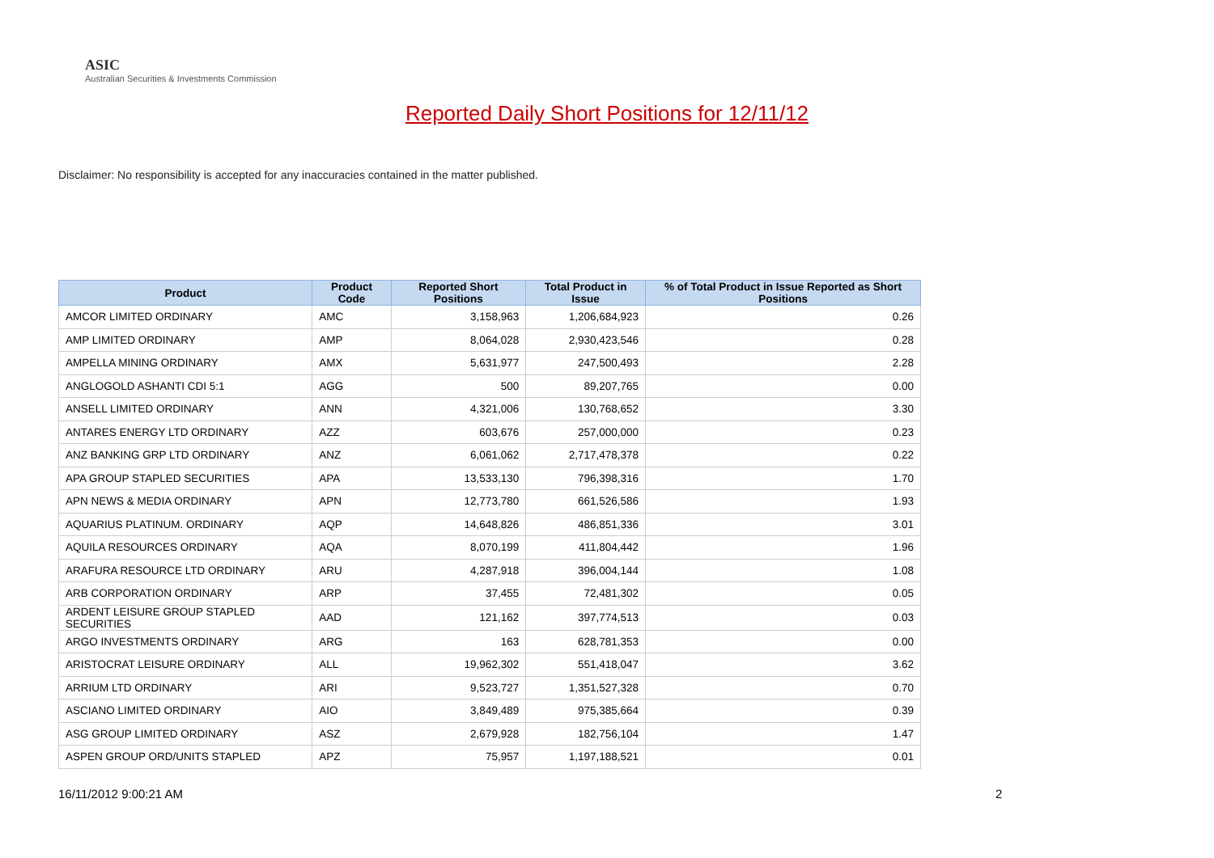ASIC
Australian Securities & Investments Commission
Reported Daily Short Positions for 12/11/12
Disclaimer: No responsibility is accepted for any inaccuracies contained in the matter published.
| Product | Product Code | Reported Short Positions | Total Product in Issue | % of Total Product in Issue Reported as Short Positions |
| --- | --- | --- | --- | --- |
| AMCOR LIMITED ORDINARY | AMC | 3,158,963 | 1,206,684,923 | 0.26 |
| AMP LIMITED ORDINARY | AMP | 8,064,028 | 2,930,423,546 | 0.28 |
| AMPELLA MINING ORDINARY | AMX | 5,631,977 | 247,500,493 | 2.28 |
| ANGLOGOLD ASHANTI CDI 5:1 | AGG | 500 | 89,207,765 | 0.00 |
| ANSELL LIMITED ORDINARY | ANN | 4,321,006 | 130,768,652 | 3.30 |
| ANTARES ENERGY LTD ORDINARY | AZZ | 603,676 | 257,000,000 | 0.23 |
| ANZ BANKING GRP LTD ORDINARY | ANZ | 6,061,062 | 2,717,478,378 | 0.22 |
| APA GROUP STAPLED SECURITIES | APA | 13,533,130 | 796,398,316 | 1.70 |
| APN NEWS & MEDIA ORDINARY | APN | 12,773,780 | 661,526,586 | 1.93 |
| AQUARIUS PLATINUM. ORDINARY | AQP | 14,648,826 | 486,851,336 | 3.01 |
| AQUILA RESOURCES ORDINARY | AQA | 8,070,199 | 411,804,442 | 1.96 |
| ARAFURA RESOURCE LTD ORDINARY | ARU | 4,287,918 | 396,004,144 | 1.08 |
| ARB CORPORATION ORDINARY | ARP | 37,455 | 72,481,302 | 0.05 |
| ARDENT LEISURE GROUP STAPLED SECURITIES | AAD | 121,162 | 397,774,513 | 0.03 |
| ARGO INVESTMENTS ORDINARY | ARG | 163 | 628,781,353 | 0.00 |
| ARISTOCRAT LEISURE ORDINARY | ALL | 19,962,302 | 551,418,047 | 3.62 |
| ARRIUM LTD ORDINARY | ARI | 9,523,727 | 1,351,527,328 | 0.70 |
| ASCIANO LIMITED ORDINARY | AIO | 3,849,489 | 975,385,664 | 0.39 |
| ASG GROUP LIMITED ORDINARY | ASZ | 2,679,928 | 182,756,104 | 1.47 |
| ASPEN GROUP ORD/UNITS STAPLED | APZ | 75,957 | 1,197,188,521 | 0.01 |
16/11/2012 9:00:21 AM 2